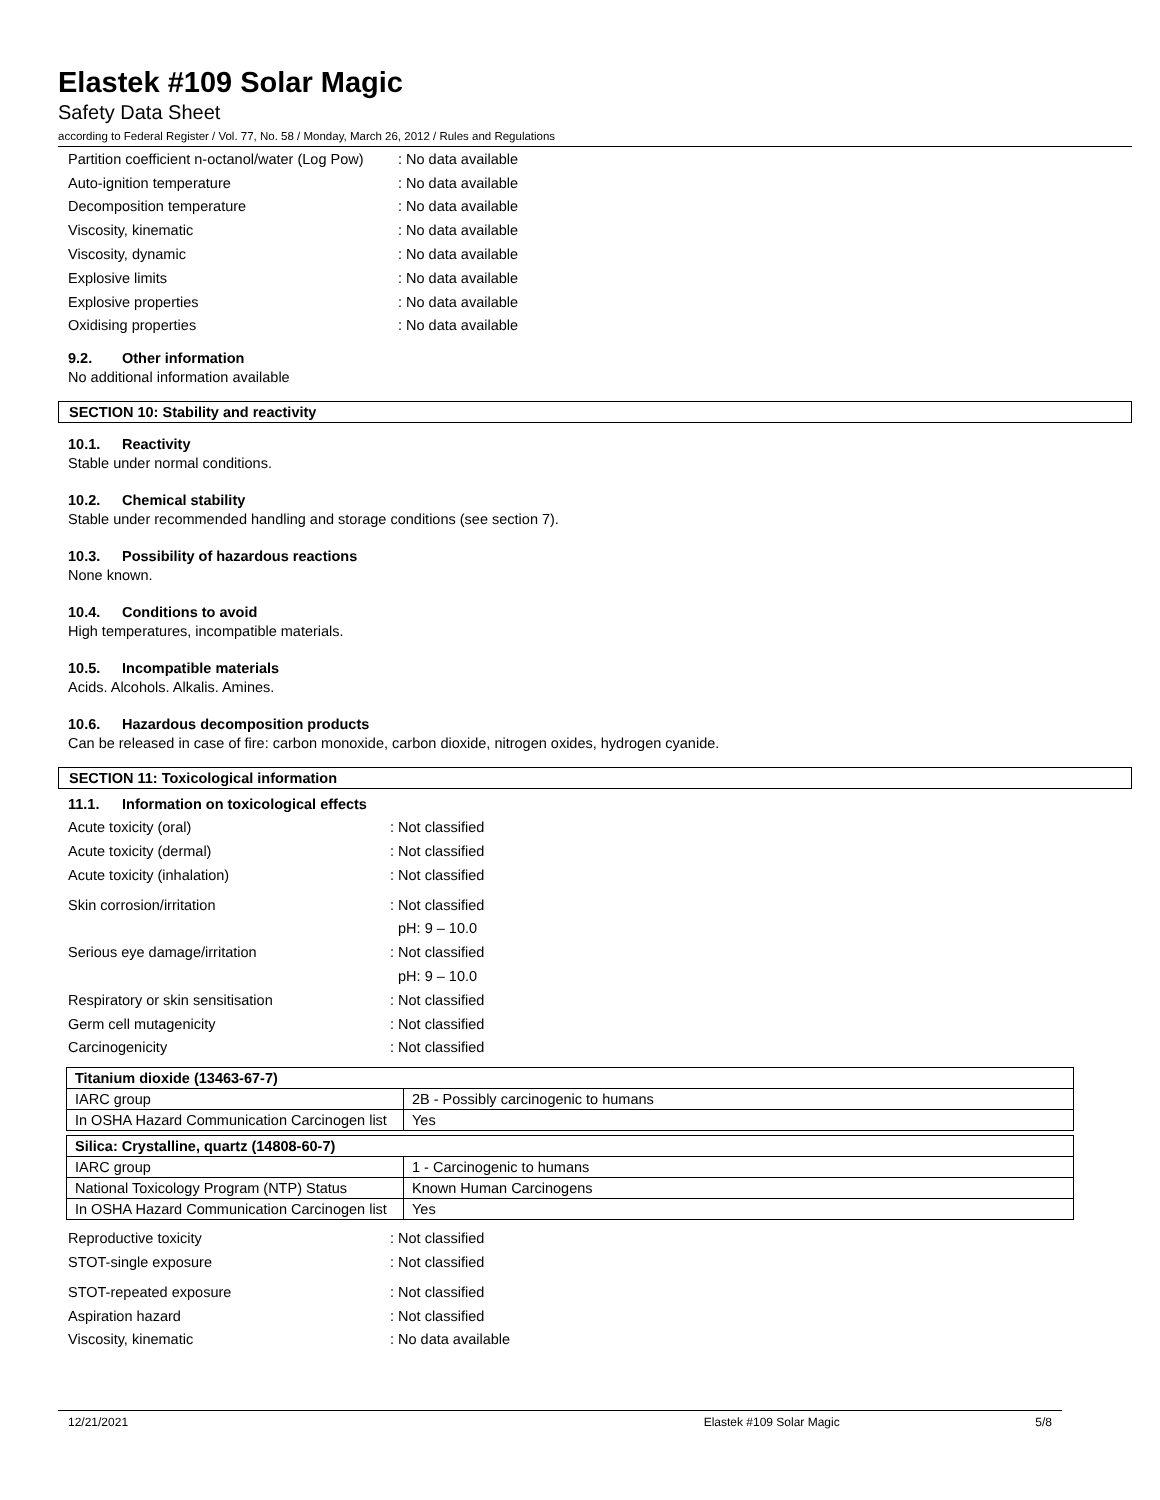Elastek #109 Solar Magic
Safety Data Sheet
according to Federal Register / Vol. 77, No. 58 / Monday, March 26, 2012 / Rules and Regulations
Partition coefficient n-octanol/water (Log Pow): No data available
Auto-ignition temperature: No data available
Decomposition temperature: No data available
Viscosity, kinematic: No data available
Viscosity, dynamic: No data available
Explosive limits: No data available
Explosive properties: No data available
Oxidising properties: No data available
9.2. Other information
No additional information available
SECTION 10: Stability and reactivity
10.1. Reactivity
Stable under normal conditions.
10.2. Chemical stability
Stable under recommended handling and storage conditions (see section 7).
10.3. Possibility of hazardous reactions
None known.
10.4. Conditions to avoid
High temperatures, incompatible materials.
10.5. Incompatible materials
Acids. Alcohols. Alkalis. Amines.
10.6. Hazardous decomposition products
Can be released in case of fire: carbon monoxide, carbon dioxide, nitrogen oxides, hydrogen cyanide.
SECTION 11: Toxicological information
11.1. Information on toxicological effects
Acute toxicity (oral): Not classified
Acute toxicity (dermal): Not classified
Acute toxicity (inhalation): Not classified
Skin corrosion/irritation: Not classified
pH: 9 – 10.0
Serious eye damage/irritation: Not classified
pH: 9 – 10.0
Respiratory or skin sensitisation: Not classified
Germ cell mutagenicity: Not classified
Carcinogenicity: Not classified
| Titanium dioxide (13463-67-7) | |
| --- | --- |
| IARC group | 2B - Possibly carcinogenic to humans |
| In OSHA Hazard Communication Carcinogen list | Yes |
| Silica: Crystalline, quartz (14808-60-7) | |
| --- | --- |
| IARC group | 1 - Carcinogenic to humans |
| National Toxicology Program (NTP) Status | Known Human Carcinogens |
| In OSHA Hazard Communication Carcinogen list | Yes |
Reproductive toxicity: Not classified
STOT-single exposure: Not classified
STOT-repeated exposure: Not classified
Aspiration hazard: Not classified
Viscosity, kinematic: No data available
12/21/2021 Elastek #109 Solar Magic 5/8